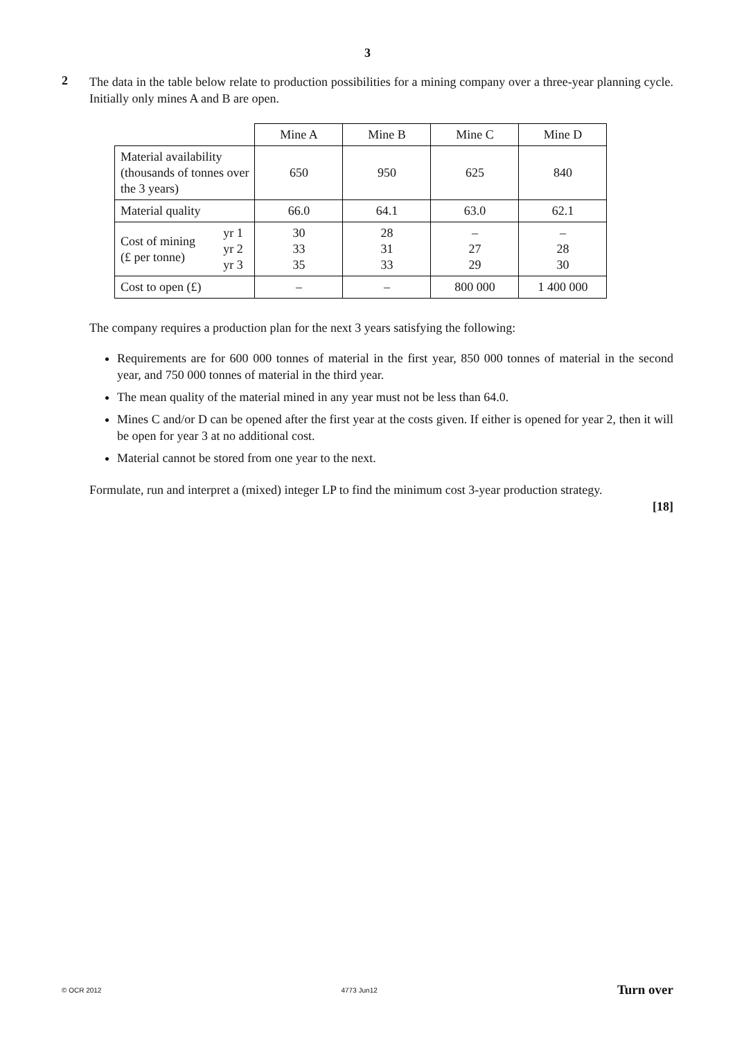3
2
The data in the table below relate to production possibilities for a mining company over a three-year planning cycle. Initially only mines A and B are open.
| | | Mine A | Mine B | Mine C | Mine D |
| Material availability (thousands of tonnes over the 3 years) | | 650 | 950 | 625 | 840 |
| Material quality | | 66.0 | 64.1 | 63.0 | 62.1 |
| Cost of mining (£ per tonne) | yr 1 yr 2 yr 3 | 30 33 35 | 28 31 33 | – 27 29 | – 28 30 |
| Cost to open (£) | | – | – | 800 000 | 1 400 000 |
The company requires a production plan for the next 3 years satisfying the following:
Requirements are for 600 000 tonnes of material in the first year, 850 000 tonnes of material in the second year, and 750 000 tonnes of material in the third year.
The mean quality of the material mined in any year must not be less than 64.0.
Mines C and/or D can be opened after the first year at the costs given. If either is opened for year 2, then it will be open for year 3 at no additional cost.
Material cannot be stored from one year to the next.
Formulate, run and interpret a (mixed) integer LP to find the minimum cost 3-year production strategy.
[18]
© OCR 2012 4773 Jun12 Turn over